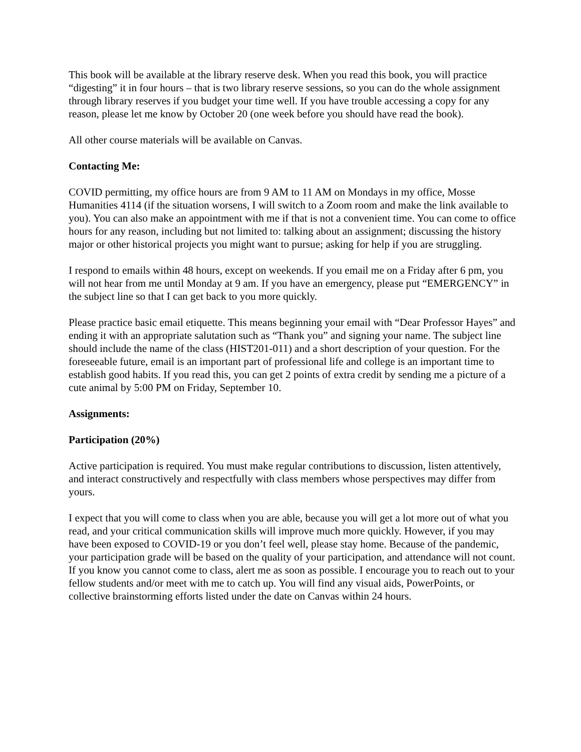This book will be available at the library reserve desk. When you read this book, you will practice “digesting” it in four hours – that is two library reserve sessions, so you can do the whole assignment through library reserves if you budget your time well. If you have trouble accessing a copy for any reason, please let me know by October 20 (one week before you should have read the book).
All other course materials will be available on Canvas.
Contacting Me:
COVID permitting, my office hours are from 9 AM to 11 AM on Mondays in my office, Mosse Humanities 4114 (if the situation worsens, I will switch to a Zoom room and make the link available to you). You can also make an appointment with me if that is not a convenient time. You can come to office hours for any reason, including but not limited to: talking about an assignment; discussing the history major or other historical projects you might want to pursue; asking for help if you are struggling.
I respond to emails within 48 hours, except on weekends. If you email me on a Friday after 6 pm, you will not hear from me until Monday at 9 am. If you have an emergency, please put “EMERGENCY” in the subject line so that I can get back to you more quickly.
Please practice basic email etiquette. This means beginning your email with “Dear Professor Hayes” and ending it with an appropriate salutation such as “Thank you” and signing your name. The subject line should include the name of the class (HIST201-011) and a short description of your question. For the foreseeable future, email is an important part of professional life and college is an important time to establish good habits. If you read this, you can get 2 points of extra credit by sending me a picture of a cute animal by 5:00 PM on Friday, September 10.
Assignments:
Participation (20%)
Active participation is required. You must make regular contributions to discussion, listen attentively, and interact constructively and respectfully with class members whose perspectives may differ from yours.
I expect that you will come to class when you are able, because you will get a lot more out of what you read, and your critical communication skills will improve much more quickly. However, if you may have been exposed to COVID-19 or you don’t feel well, please stay home. Because of the pandemic, your participation grade will be based on the quality of your participation, and attendance will not count. If you know you cannot come to class, alert me as soon as possible. I encourage you to reach out to your fellow students and/or meet with me to catch up. You will find any visual aids, PowerPoints, or collective brainstorming efforts listed under the date on Canvas within 24 hours.